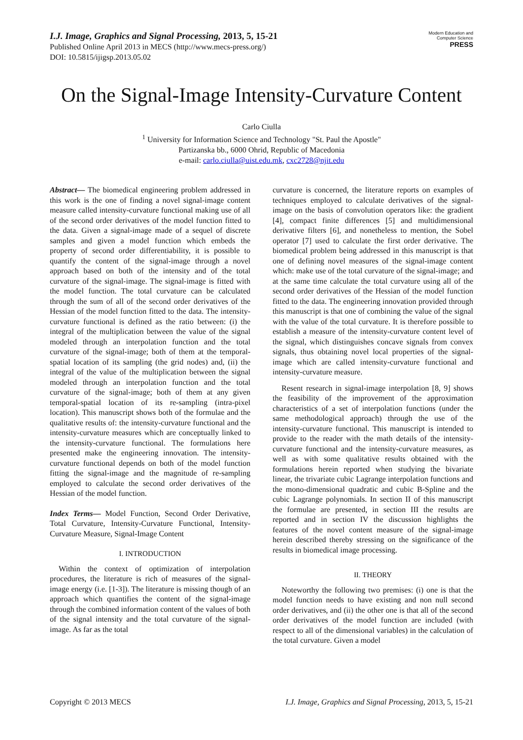I.J. Image, Graphics and Signal Processing, 2013, 5, 15-21
Published Online April 2013 in MECS (http://www.mecs-press.org/)
DOI: 10.5815/ijigsp.2013.05.02
Modern Education and Computer Science
PRESS
On the Signal-Image Intensity-Curvature Content
Carlo Ciulla
<sup>1</sup> University for Information Science and Technology "St. Paul the Apostle"
Partizanska bb., 6000 Ohrid, Republic of Macedonia
e-mail: carlo.ciulla@uist.edu.mk, cxc2728@njit.edu
Abstract— The biomedical engineering problem addressed in this work is the one of finding a novel signal-image content measure called intensity-curvature functional making use of all of the second order derivatives of the model function fitted to the data. Given a signal-image made of a sequel of discrete samples and given a model function which embeds the property of second order differentiability, it is possible to quantify the content of the signal-image through a novel approach based on both of the intensity and of the total curvature of the signal-image. The signal-image is fitted with the model function. The total curvature can be calculated through the sum of all of the second order derivatives of the Hessian of the model function fitted to the data. The intensity-curvature functional is defined as the ratio between: (i) the integral of the multiplication between the value of the signal modeled through an interpolation function and the total curvature of the signal-image; both of them at the temporal-spatial location of its sampling (the grid nodes) and, (ii) the integral of the value of the multiplication between the signal modeled through an interpolation function and the total curvature of the signal-image; both of them at any given temporal-spatial location of its re-sampling (intra-pixel location). This manuscript shows both of the formulae and the qualitative results of: the intensity-curvature functional and the intensity-curvature measures which are conceptually linked to the intensity-curvature functional. The formulations here presented make the engineering innovation. The intensity-curvature functional depends on both of the model function fitting the signal-image and the magnitude of re-sampling employed to calculate the second order derivatives of the Hessian of the model function.
Index Terms— Model Function, Second Order Derivative, Total Curvature, Intensity-Curvature Functional, Intensity-Curvature Measure, Signal-Image Content
I. INTRODUCTION
Within the context of optimization of interpolation procedures, the literature is rich of measures of the signal-image energy (i.e. [1-3]). The literature is missing though of an approach which quantifies the content of the signal-image through the combined information content of the values of both of the signal intensity and the total curvature of the signal-image. As far as the total
curvature is concerned, the literature reports on examples of techniques employed to calculate derivatives of the signal-image on the basis of convolution operators like: the gradient [4], compact finite differences [5] and multidimensional derivative filters [6], and nonetheless to mention, the Sobel operator [7] used to calculate the first order derivative. The biomedical problem being addressed in this manuscript is that one of defining novel measures of the signal-image content which: make use of the total curvature of the signal-image; and at the same time calculate the total curvature using all of the second order derivatives of the Hessian of the model function fitted to the data. The engineering innovation provided through this manuscript is that one of combining the value of the signal with the value of the total curvature. It is therefore possible to establish a measure of the intensity-curvature content level of the signal, which distinguishes concave signals from convex signals, thus obtaining novel local properties of the signal-image which are called intensity-curvature functional and intensity-curvature measure.
Resent research in signal-image interpolation [8, 9] shows the feasibility of the improvement of the approximation characteristics of a set of interpolation functions (under the same methodological approach) through the use of the intensity-curvature functional. This manuscript is intended to provide to the reader with the math details of the intensity-curvature functional and the intensity-curvature measures, as well as with some qualitative results obtained with the formulations herein reported when studying the bivariate linear, the trivariate cubic Lagrange interpolation functions and the mono-dimensional quadratic and cubic B-Spline and the cubic Lagrange polynomials. In section II of this manuscript the formulae are presented, in section III the results are reported and in section IV the discussion highlights the features of the novel content measure of the signal-image herein described thereby stressing on the significance of the results in biomedical image processing.
II. THEORY
Noteworthy the following two premises: (i) one is that the model function needs to have existing and non null second order derivatives, and (ii) the other one is that all of the second order derivatives of the model function are included (with respect to all of the dimensional variables) in the calculation of the total curvature. Given a model
Copyright © 2013 MECS I.J. Image, Graphics and Signal Processing, 2013, 5, 15-21